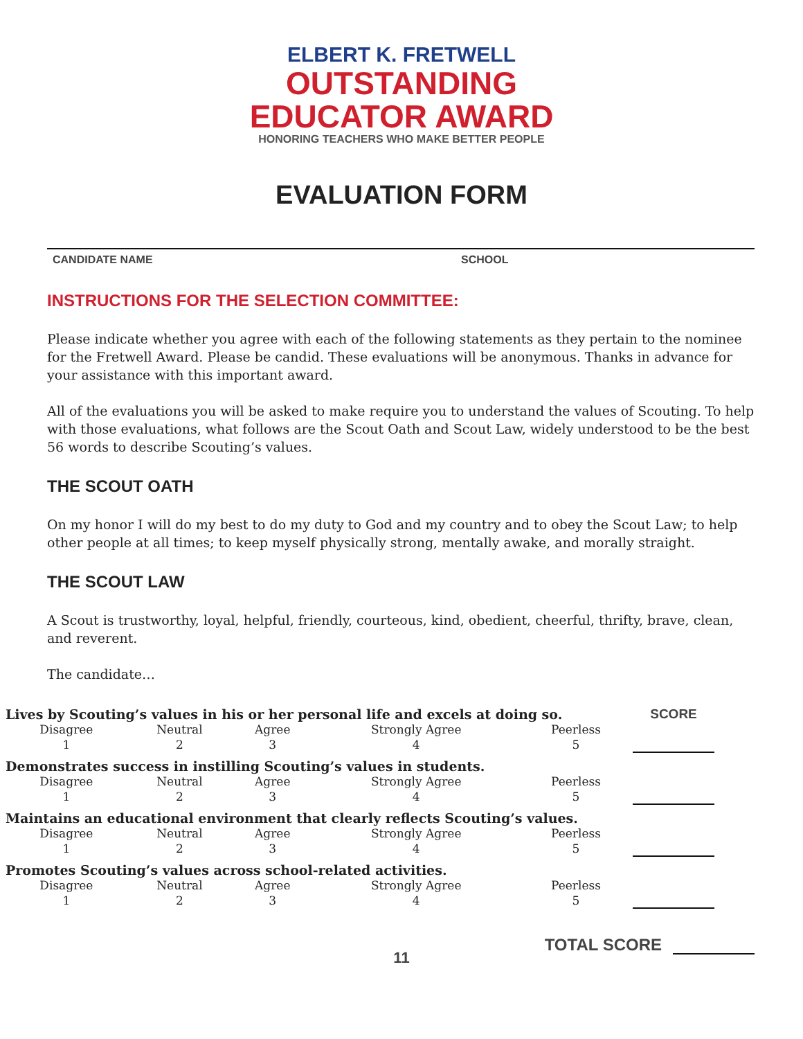ELBERT K. FRETWELL
OUTSTANDING
EDUCATOR AWARD
HONORING TEACHERS WHO MAKE BETTER PEOPLE
EVALUATION FORM
CANDIDATE NAME SCHOOL
INSTRUCTIONS FOR THE SELECTION COMMITTEE:
Please indicate whether you agree with each of the following statements as they pertain to the nominee for the Fretwell Award. Please be candid. These evaluations will be anonymous. Thanks in advance for your assistance with this important award.
All of the evaluations you will be asked to make require you to understand the values of Scouting. To help with those evaluations, what follows are the Scout Oath and Scout Law, widely understood to be the best 56 words to describe Scouting’s values.
THE SCOUT OATH
On my honor I will do my best to do my duty to God and my country and to obey the Scout Law; to help other people at all times; to keep myself physically strong, mentally awake, and morally straight.
THE SCOUT LAW
A Scout is trustworthy, loyal, helpful, friendly, courteous, kind, obedient, cheerful, thrifty, brave, clean, and reverent.
The candidate…
| Lives by Scouting’s values in his or her personal life and excels at doing so. | | | | | SCORE |
| Disagree 1 | Neutral 2 | Agree 3 | Strongly Agree 4 | Peerless 5 | |
| Demonstrates success in instilling Scouting’s values in students. | | | | | |
| Disagree 1 | Neutral 2 | Agree 3 | Strongly Agree 4 | Peerless 5 | |
| Maintains an educational environment that clearly reflects Scouting’s values. | | | | | |
| Disagree 1 | Neutral 2 | Agree 3 | Strongly Agree 4 | Peerless 5 | |
| Promotes Scouting’s values across school-related activities. | | | | | |
| Disagree 1 | Neutral 2 | Agree 3 | Strongly Agree 4 | Peerless 5 | |
TOTAL SCORE
11